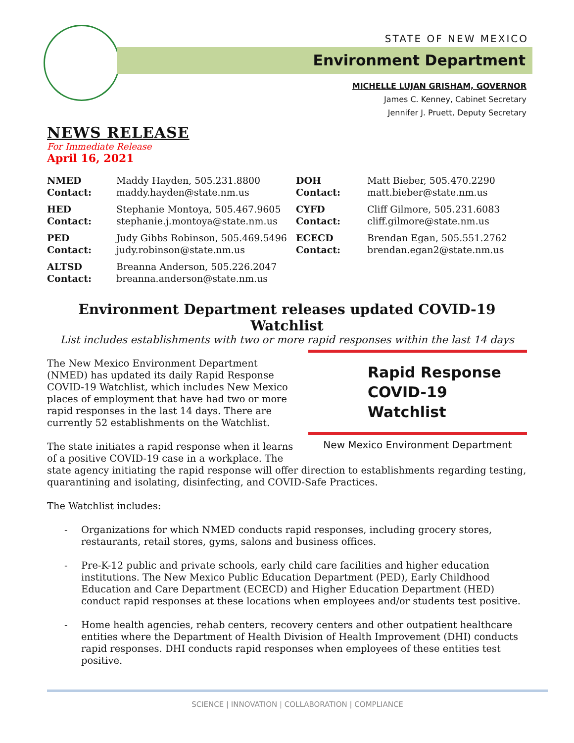STATE OF NEW MEXICO
Environment Department
MICHELLE LUJAN GRISHAM, GOVERNOR
James C. Kenney, Cabinet Secretary
Jennifer J. Pruett, Deputy Secretary
NEWS RELEASE
For Immediate Release
April 16, 2021
| NMED Contact: | Maddy Hayden, 505.231.8800 maddy.hayden@state.nm.us | DOH Contact: | Matt Bieber, 505.470.2290 matt.bieber@state.nm.us |
| HED Contact: | Stephanie Montoya, 505.467.9605 stephanie.j.montoya@state.nm.us | CYFD Contact: | Cliff Gilmore, 505.231.6083 cliff.gilmore@state.nm.us |
| PED Contact: | Judy Gibbs Robinson, 505.469.5496 judy.robinson@state.nm.us | ECECD Contact: | Brendan Egan, 505.551.2762 brendan.egan2@state.nm.us |
| ALTSD Contact: | Breanna Anderson, 505.226.2047 breanna.anderson@state.nm.us | | |
Environment Department releases updated COVID-19 Watchlist
List includes establishments with two or more rapid responses within the last 14 days
Rapid Response
COVID-19 Watchlist
New Mexico Environment Department
The New Mexico Environment Department (NMED) has updated its daily Rapid Response COVID-19 Watchlist, which includes New Mexico places of employment that have had two or more rapid responses in the last 14 days. There are currently 52 establishments on the Watchlist.
The state initiates a rapid response when it learns of a positive COVID-19 case in a workplace. The state agency initiating the rapid response will offer direction to establishments regarding testing, quarantining and isolating, disinfecting, and COVID-Safe Practices.
The Watchlist includes:
- Organizations for which NMED conducts rapid responses, including grocery stores, restaurants, retail stores, gyms, salons and business offices.
- Pre-K-12 public and private schools, early child care facilities and higher education institutions. The New Mexico Public Education Department (PED), Early Childhood Education and Care Department (ECECD) and Higher Education Department (HED) conduct rapid responses at these locations when employees and/or students test positive.
- Home health agencies, rehab centers, recovery centers and other outpatient healthcare entities where the Department of Health Division of Health Improvement (DHI) conducts rapid responses. DHI conducts rapid responses when employees of these entities test positive.
SCIENCE | INNOVATION | COLLABORATION | COMPLIANCE